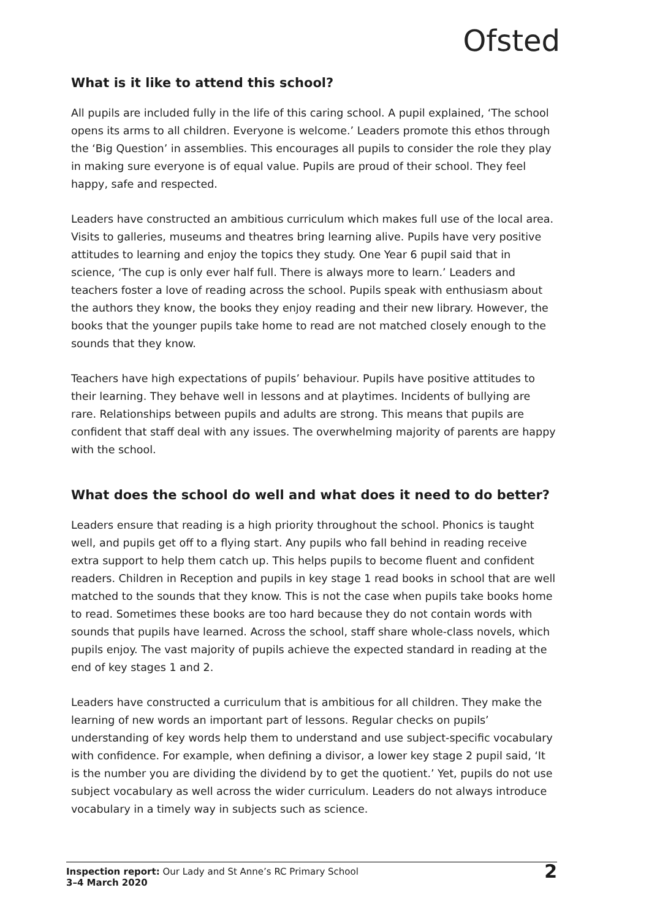Ofsted
What is it like to attend this school?
All pupils are included fully in the life of this caring school. A pupil explained, ‘The school opens its arms to all children. Everyone is welcome.’ Leaders promote this ethos through the ‘Big Question’ in assemblies. This encourages all pupils to consider the role they play in making sure everyone is of equal value. Pupils are proud of their school. They feel happy, safe and respected.
Leaders have constructed an ambitious curriculum which makes full use of the local area. Visits to galleries, museums and theatres bring learning alive. Pupils have very positive attitudes to learning and enjoy the topics they study. One Year 6 pupil said that in science, ‘The cup is only ever half full. There is always more to learn.’ Leaders and teachers foster a love of reading across the school. Pupils speak with enthusiasm about the authors they know, the books they enjoy reading and their new library. However, the books that the younger pupils take home to read are not matched closely enough to the sounds that they know.
Teachers have high expectations of pupils’ behaviour. Pupils have positive attitudes to their learning. They behave well in lessons and at playtimes. Incidents of bullying are rare. Relationships between pupils and adults are strong. This means that pupils are confident that staff deal with any issues. The overwhelming majority of parents are happy with the school.
What does the school do well and what does it need to do better?
Leaders ensure that reading is a high priority throughout the school. Phonics is taught well, and pupils get off to a flying start. Any pupils who fall behind in reading receive extra support to help them catch up. This helps pupils to become fluent and confident readers. Children in Reception and pupils in key stage 1 read books in school that are well matched to the sounds that they know. This is not the case when pupils take books home to read. Sometimes these books are too hard because they do not contain words with sounds that pupils have learned. Across the school, staff share whole-class novels, which pupils enjoy. The vast majority of pupils achieve the expected standard in reading at the end of key stages 1 and 2.
Leaders have constructed a curriculum that is ambitious for all children. They make the learning of new words an important part of lessons. Regular checks on pupils’ understanding of key words help them to understand and use subject-specific vocabulary with confidence. For example, when defining a divisor, a lower key stage 2 pupil said, ‘It is the number you are dividing the dividend by to get the quotient.’ Yet, pupils do not use subject vocabulary as well across the wider curriculum. Leaders do not always introduce vocabulary in a timely way in subjects such as science.
Inspection report: Our Lady and St Anne’s RC Primary School
3–4 March 2020
2